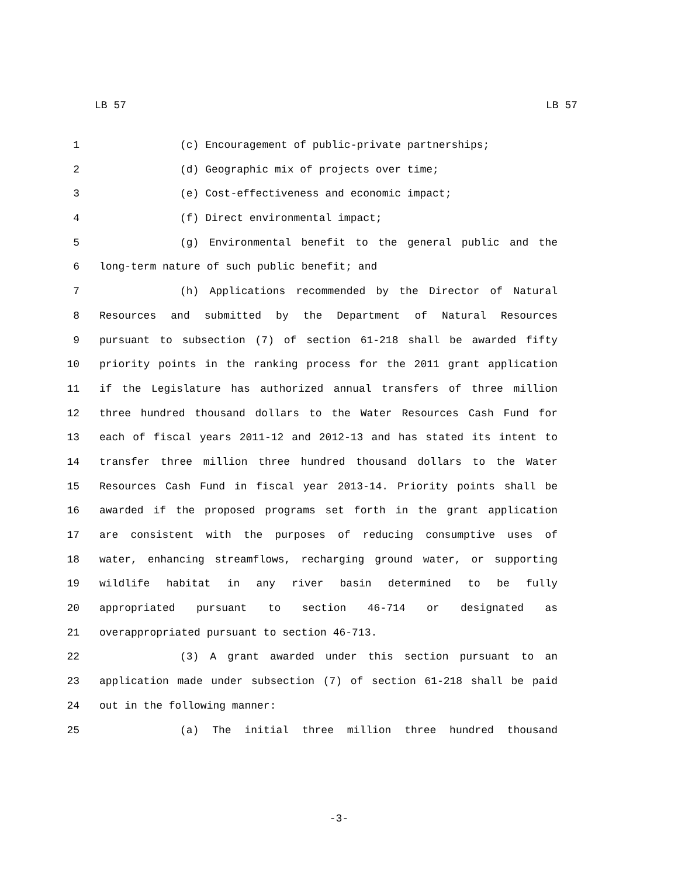LB 57 LB 57
1 (c) Encouragement of public-private partnerships;
2 (d) Geographic mix of projects over time;
3 (e) Cost-effectiveness and economic impact;
4 (f) Direct environmental impact;
5 (g) Environmental benefit to the general public and the
6 long-term nature of such public benefit; and
7 (h) Applications recommended by the Director of Natural
8 Resources and submitted by the Department of Natural Resources
9 pursuant to subsection (7) of section 61-218 shall be awarded fifty
10 priority points in the ranking process for the 2011 grant application
11 if the Legislature has authorized annual transfers of three million
12 three hundred thousand dollars to the Water Resources Cash Fund for
13 each of fiscal years 2011-12 and 2012-13 and has stated its intent to
14 transfer three million three hundred thousand dollars to the Water
15 Resources Cash Fund in fiscal year 2013-14. Priority points shall be
16 awarded if the proposed programs set forth in the grant application
17 are consistent with the purposes of reducing consumptive uses of
18 water, enhancing streamflows, recharging ground water, or supporting
19 wildlife habitat in any river basin determined to be fully
20 appropriated pursuant to section 46-714 or designated as
21 overappropriated pursuant to section 46-713.
22 (3) A grant awarded under this section pursuant to an
23 application made under subsection (7) of section 61-218 shall be paid
24 out in the following manner:
25 (a) The initial three million three hundred thousand
-3-